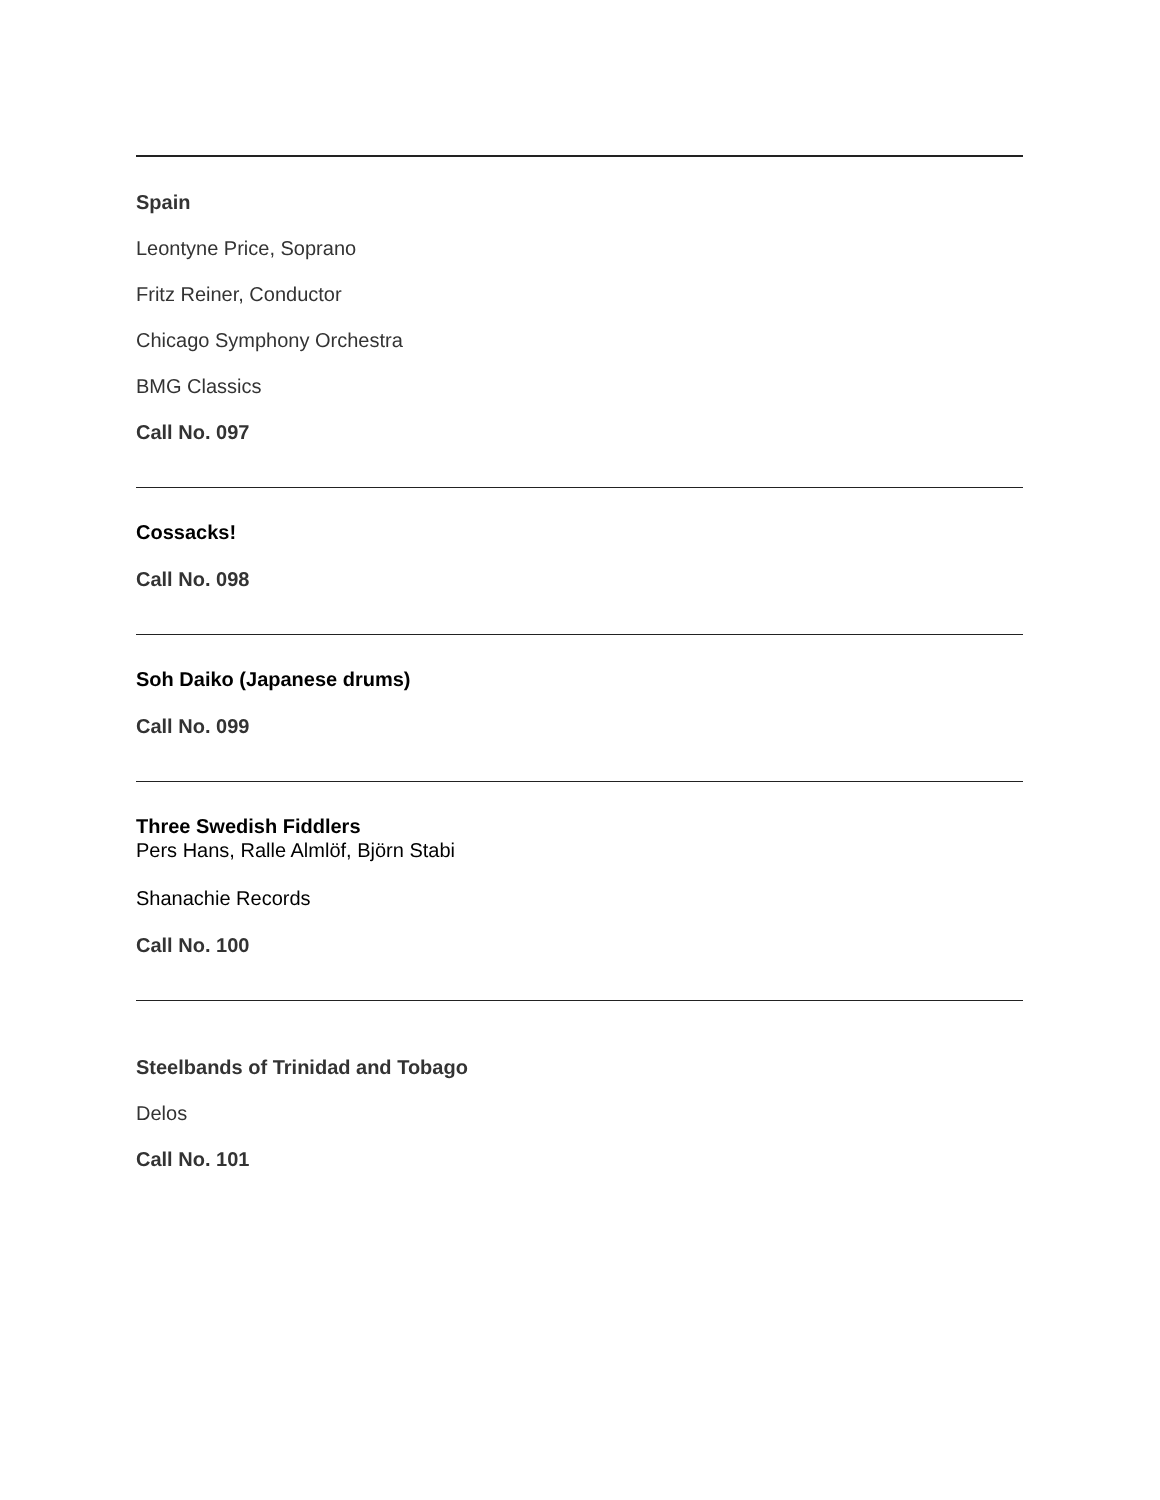Spain
Leontyne Price, Soprano
Fritz Reiner, Conductor
Chicago Symphony Orchestra
BMG Classics
Call No. 097
Cossacks!
Call No. 098
Soh Daiko (Japanese drums)
Call No. 099
Three Swedish Fiddlers
Pers Hans, Ralle Almlöf, Björn Stabi
Shanachie Records
Call No. 100
Steelbands of Trinidad and Tobago
Delos
Call No. 101